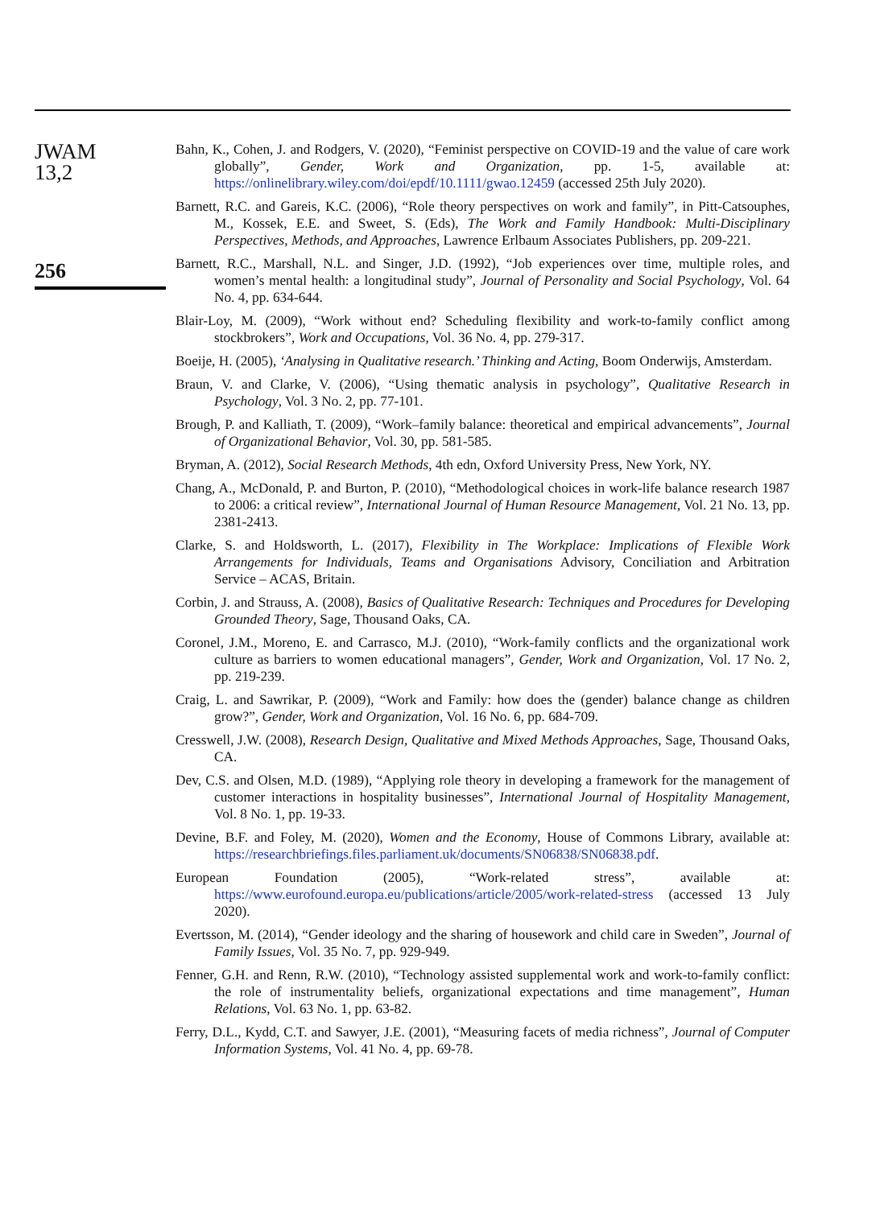JWAM
13,2
256
Bahn, K., Cohen, J. and Rodgers, V. (2020), “Feminist perspective on COVID-19 and the value of care work globally”, Gender, Work and Organization, pp. 1-5, available at: https://onlinelibrary.wiley.com/doi/epdf/10.1111/gwao.12459 (accessed 25th July 2020).
Barnett, R.C. and Gareis, K.C. (2006), “Role theory perspectives on work and family”, in Pitt-Catsouphes, M., Kossek, E.E. and Sweet, S. (Eds), The Work and Family Handbook: Multi-Disciplinary Perspectives, Methods, and Approaches, Lawrence Erlbaum Associates Publishers, pp. 209-221.
Barnett, R.C., Marshall, N.L. and Singer, J.D. (1992), “Job experiences over time, multiple roles, and women’s mental health: a longitudinal study”, Journal of Personality and Social Psychology, Vol. 64 No. 4, pp. 634-644.
Blair-Loy, M. (2009), “Work without end? Scheduling flexibility and work-to-family conflict among stockbrokers”, Work and Occupations, Vol. 36 No. 4, pp. 279-317.
Boeije, H. (2005), ‘Analysing in Qualitative research.’ Thinking and Acting, Boom Onderwijs, Amsterdam.
Braun, V. and Clarke, V. (2006), “Using thematic analysis in psychology”, Qualitative Research in Psychology, Vol. 3 No. 2, pp. 77-101.
Brough, P. and Kalliath, T. (2009), “Work–family balance: theoretical and empirical advancements”, Journal of Organizational Behavior, Vol. 30, pp. 581-585.
Bryman, A. (2012), Social Research Methods, 4th edn, Oxford University Press, New York, NY.
Chang, A., McDonald, P. and Burton, P. (2010), “Methodological choices in work-life balance research 1987 to 2006: a critical review”, International Journal of Human Resource Management, Vol. 21 No. 13, pp. 2381-2413.
Clarke, S. and Holdsworth, L. (2017), Flexibility in The Workplace: Implications of Flexible Work Arrangements for Individuals, Teams and Organisations Advisory, Conciliation and Arbitration Service – ACAS, Britain.
Corbin, J. and Strauss, A. (2008), Basics of Qualitative Research: Techniques and Procedures for Developing Grounded Theory, Sage, Thousand Oaks, CA.
Coronel, J.M., Moreno, E. and Carrasco, M.J. (2010), “Work-family conflicts and the organizational work culture as barriers to women educational managers”, Gender, Work and Organization, Vol. 17 No. 2, pp. 219-239.
Craig, L. and Sawrikar, P. (2009), “Work and Family: how does the (gender) balance change as children grow?”, Gender, Work and Organization, Vol. 16 No. 6, pp. 684-709.
Cresswell, J.W. (2008), Research Design, Qualitative and Mixed Methods Approaches, Sage, Thousand Oaks, CA.
Dev, C.S. and Olsen, M.D. (1989), “Applying role theory in developing a framework for the management of customer interactions in hospitality businesses”, International Journal of Hospitality Management, Vol. 8 No. 1, pp. 19-33.
Devine, B.F. and Foley, M. (2020), Women and the Economy, House of Commons Library, available at: https://researchbriefings.files.parliament.uk/documents/SN06838/SN06838.pdf.
European Foundation (2005), “Work-related stress”, available at: https://www.eurofound.europa.eu/publications/article/2005/work-related-stress (accessed 13 July 2020).
Evertsson, M. (2014), “Gender ideology and the sharing of housework and child care in Sweden”, Journal of Family Issues, Vol. 35 No. 7, pp. 929-949.
Fenner, G.H. and Renn, R.W. (2010), “Technology assisted supplemental work and work-to-family conflict: the role of instrumentality beliefs, organizational expectations and time management”, Human Relations, Vol. 63 No. 1, pp. 63-82.
Ferry, D.L., Kydd, C.T. and Sawyer, J.E. (2001), “Measuring facets of media richness”, Journal of Computer Information Systems, Vol. 41 No. 4, pp. 69-78.